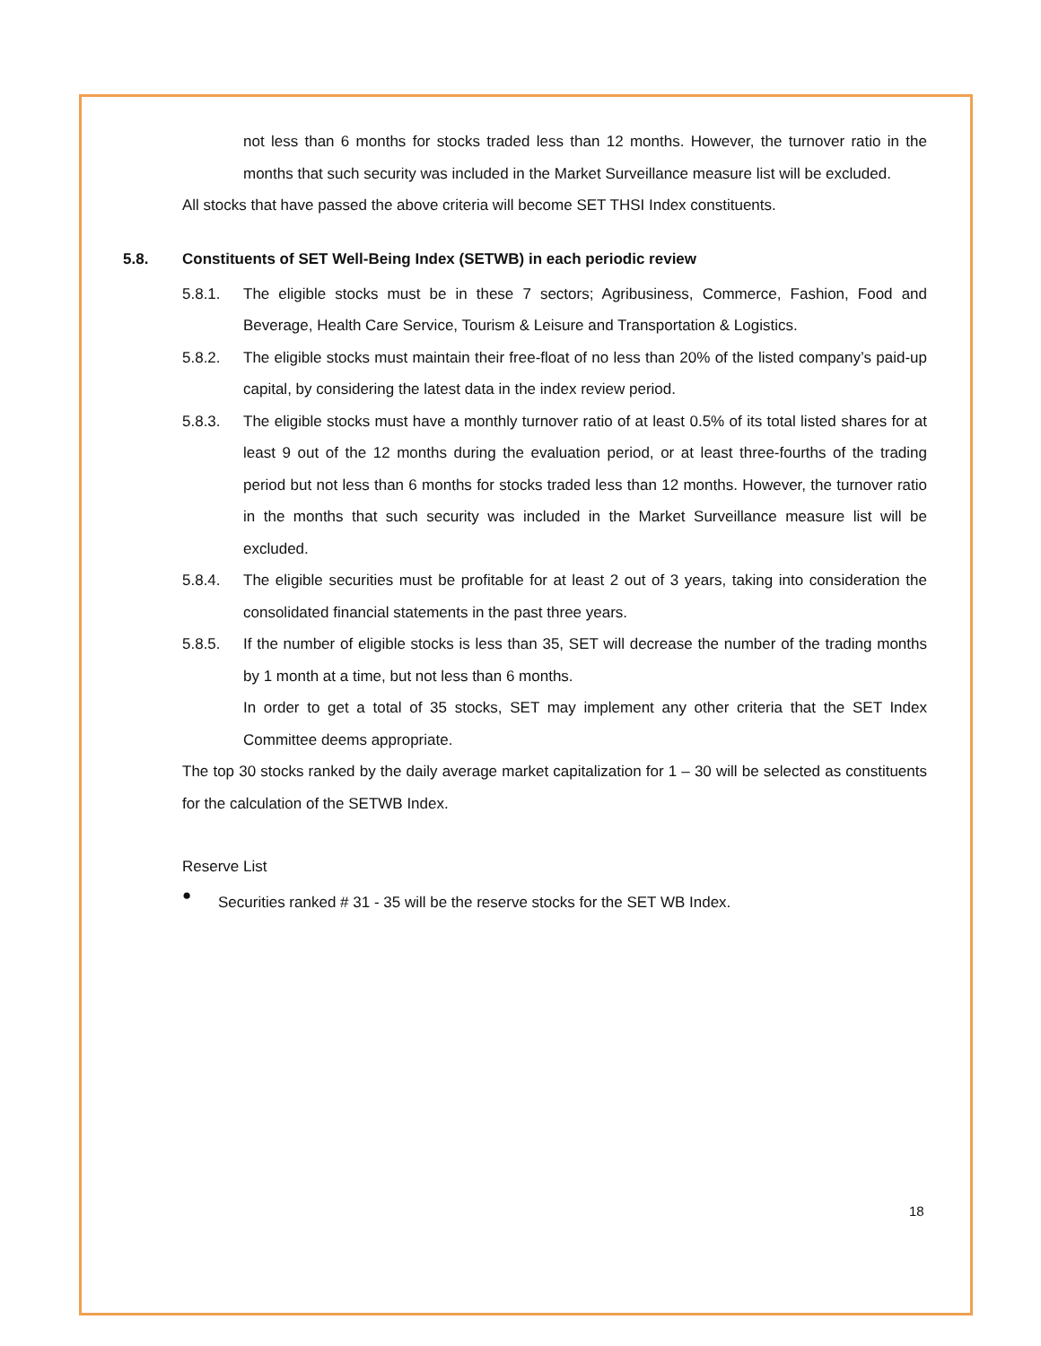not less than 6 months for stocks traded less than 12 months. However, the turnover ratio in the months that such security was included in the Market Surveillance measure list will be excluded.
All stocks that have passed the above criteria will become SET THSI Index constituents.
5.8. Constituents of SET Well-Being Index (SETWB) in each periodic review
5.8.1. The eligible stocks must be in these 7 sectors; Agribusiness, Commerce, Fashion, Food and Beverage, Health Care Service, Tourism & Leisure and Transportation & Logistics.
5.8.2. The eligible stocks must maintain their free-float of no less than 20% of the listed company’s paid-up capital, by considering the latest data in the index review period.
5.8.3. The eligible stocks must have a monthly turnover ratio of at least 0.5% of its total listed shares for at least 9 out of the 12 months during the evaluation period, or at least three-fourths of the trading period but not less than 6 months for stocks traded less than 12 months. However, the turnover ratio in the months that such security was included in the Market Surveillance measure list will be excluded.
5.8.4. The eligible securities must be profitable for at least 2 out of 3 years, taking into consideration the consolidated financial statements in the past three years.
5.8.5. If the number of eligible stocks is less than 35, SET will decrease the number of the trading months by 1 month at a time, but not less than 6 months.
In order to get a total of 35 stocks, SET may implement any other criteria that the SET Index Committee deems appropriate.
The top 30 stocks ranked by the daily average market capitalization for 1 – 30 will be selected as constituents for the calculation of the SETWB Index.
Reserve List
●
Securities ranked # 31 - 35 will be the reserve stocks for the SET WB Index.
18